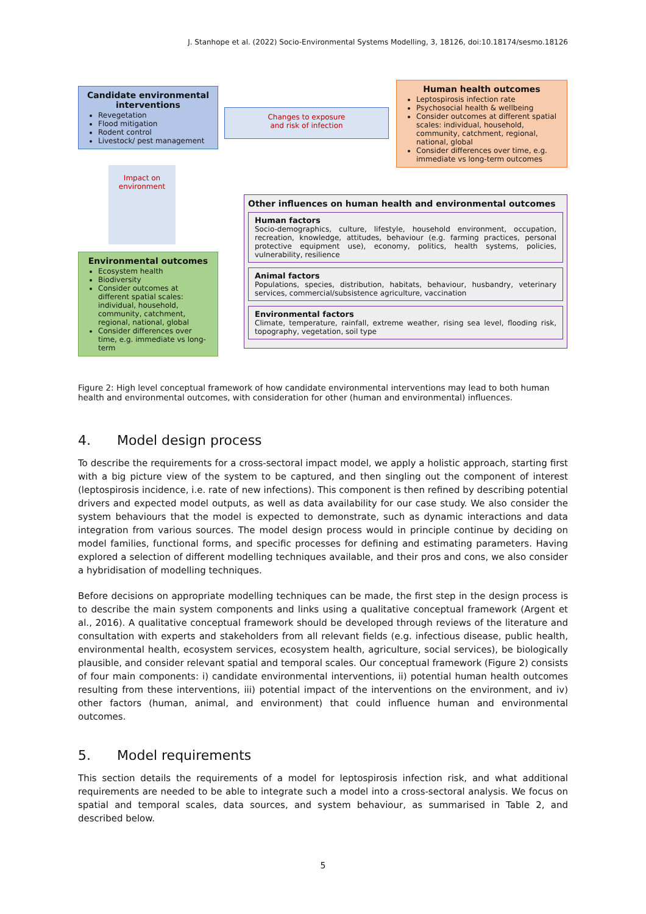J. Stanhope et al. (2022) Socio-Environmental Systems Modelling, 3, 18126, doi:10.18174/sesmo.18126
Candidate environmental interventions
Revegetation
Flood mitigation
Rodent control
Livestock/ pest management
Changes to exposure
and risk of infection
Human health outcomes
Leptospirosis infection rate
Psychosocial health & wellbeing
Consider outcomes at different spatial scales: individual, household, community, catchment, regional, national, global
Consider differences over time, e.g. immediate vs long-term outcomes
Impact on environment
Environmental outcomes
Ecosystem health
Biodiversity
Consider outcomes at different spatial scales: individual, household, community, catchment, regional, national, global
Consider differences over time, e.g. immediate vs long-term
Other influences on human health and environmental outcomes
Human factors
Socio-demographics, culture, lifestyle, household environment, occupation, recreation, knowledge, attitudes, behaviour (e.g. farming practices, personal protective equipment use), economy, politics, health systems, policies, vulnerability, resilience
Animal factors
Populations, species, distribution, habitats, behaviour, husbandry, veterinary services, commercial/subsistence agriculture, vaccination
Environmental factors
Climate, temperature, rainfall, extreme weather, rising sea level, flooding risk, topography, vegetation, soil type
Figure 2: High level conceptual framework of how candidate environmental interventions may lead to both human health and environmental outcomes, with consideration for other (human and environmental) influences.
4. Model design process
To describe the requirements for a cross-sectoral impact model, we apply a holistic approach, starting first with a big picture view of the system to be captured, and then singling out the component of interest (leptospirosis incidence, i.e. rate of new infections). This component is then refined by describing potential drivers and expected model outputs, as well as data availability for our case study. We also consider the system behaviours that the model is expected to demonstrate, such as dynamic interactions and data integration from various sources. The model design process would in principle continue by deciding on model families, functional forms, and specific processes for defining and estimating parameters. Having explored a selection of different modelling techniques available, and their pros and cons, we also consider a hybridisation of modelling techniques.
Before decisions on appropriate modelling techniques can be made, the first step in the design process is to describe the main system components and links using a qualitative conceptual framework (Argent et al., 2016). A qualitative conceptual framework should be developed through reviews of the literature and consultation with experts and stakeholders from all relevant fields (e.g. infectious disease, public health, environmental health, ecosystem services, ecosystem health, agriculture, social services), be biologically plausible, and consider relevant spatial and temporal scales. Our conceptual framework (Figure 2) consists of four main components: i) candidate environmental interventions, ii) potential human health outcomes resulting from these interventions, iii) potential impact of the interventions on the environment, and iv) other factors (human, animal, and environment) that could influence human and environmental outcomes.
5. Model requirements
This section details the requirements of a model for leptospirosis infection risk, and what additional requirements are needed to be able to integrate such a model into a cross-sectoral analysis. We focus on spatial and temporal scales, data sources, and system behaviour, as summarised in Table 2, and described below.
5